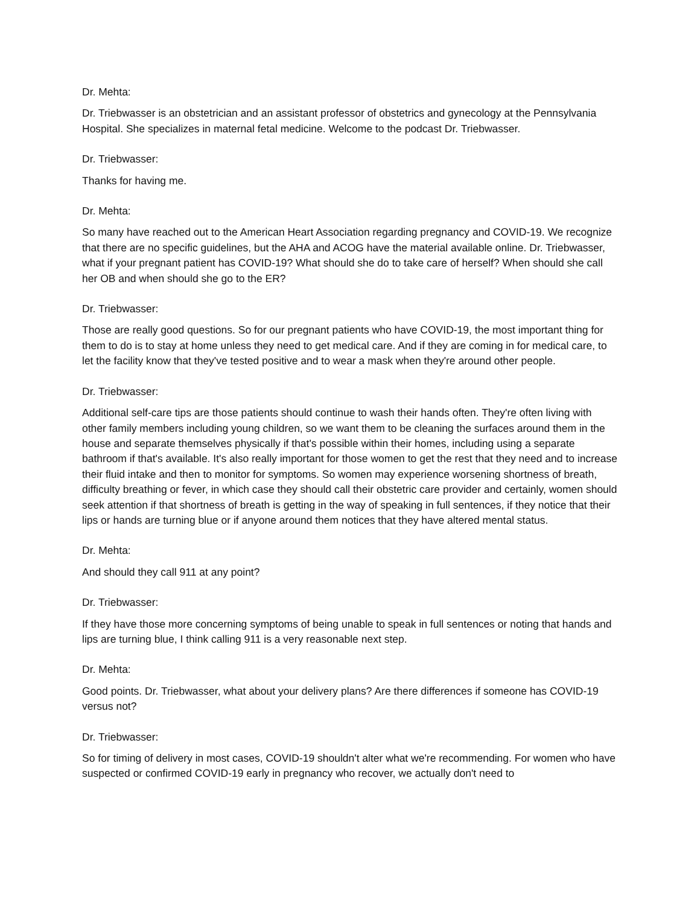Dr. Mehta:
Dr. Triebwasser is an obstetrician and an assistant professor of obstetrics and gynecology at the Pennsylvania Hospital. She specializes in maternal fetal medicine. Welcome to the podcast Dr. Triebwasser.
Dr. Triebwasser:
Thanks for having me.
Dr. Mehta:
So many have reached out to the American Heart Association regarding pregnancy and COVID-19. We recognize that there are no specific guidelines, but the AHA and ACOG have the material available online. Dr. Triebwasser, what if your pregnant patient has COVID-19? What should she do to take care of herself? When should she call her OB and when should she go to the ER?
Dr. Triebwasser:
Those are really good questions. So for our pregnant patients who have COVID-19, the most important thing for them to do is to stay at home unless they need to get medical care. And if they are coming in for medical care, to let the facility know that they've tested positive and to wear a mask when they're around other people.
Dr. Triebwasser:
Additional self-care tips are those patients should continue to wash their hands often. They're often living with other family members including young children, so we want them to be cleaning the surfaces around them in the house and separate themselves physically if that's possible within their homes, including using a separate bathroom if that's available. It's also really important for those women to get the rest that they need and to increase their fluid intake and then to monitor for symptoms. So women may experience worsening shortness of breath, difficulty breathing or fever, in which case they should call their obstetric care provider and certainly, women should seek attention if that shortness of breath is getting in the way of speaking in full sentences, if they notice that their lips or hands are turning blue or if anyone around them notices that they have altered mental status.
Dr. Mehta:
And should they call 911 at any point?
Dr. Triebwasser:
If they have those more concerning symptoms of being unable to speak in full sentences or noting that hands and lips are turning blue, I think calling 911 is a very reasonable next step.
Dr. Mehta:
Good points. Dr. Triebwasser, what about your delivery plans? Are there differences if someone has COVID-19 versus not?
Dr. Triebwasser:
So for timing of delivery in most cases, COVID-19 shouldn't alter what we're recommending. For women who have suspected or confirmed COVID-19 early in pregnancy who recover, we actually don't need to